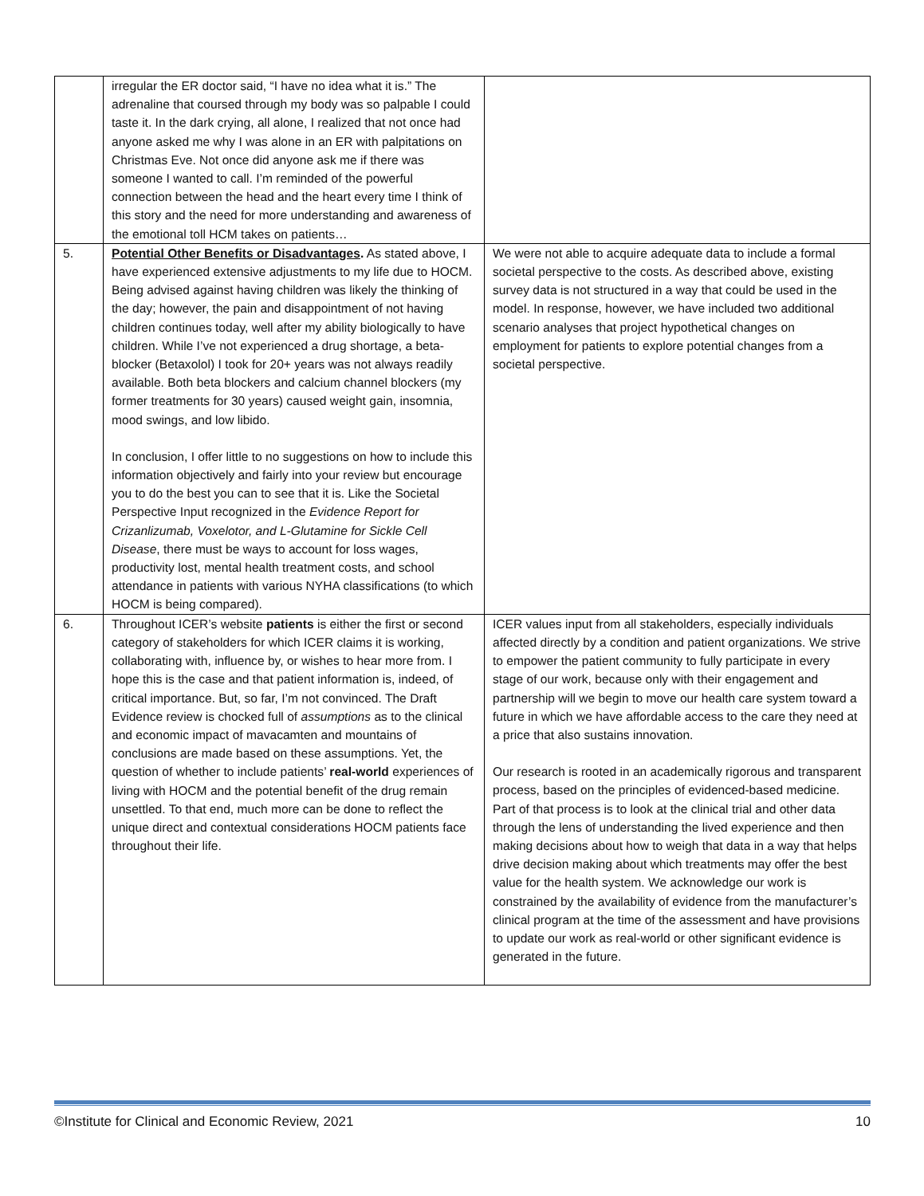| | irregular the ER doctor said, “I have no idea what it is.” The adrenaline that coursed through my body was so palpable I could taste it. In the dark crying, all alone, I realized that not once had anyone asked me why I was alone in an ER with palpitations on Christmas Eve. Not once did anyone ask me if there was someone I wanted to call. I’m reminded of the powerful connection between the head and the heart every time I think of this story and the need for more understanding and awareness of the emotional toll HCM takes on patients… | |
| 5. | Potential Other Benefits or Disadvantages . As stated above, I have experienced extensive adjustments to my life due to HOCM. Being advised against having children was likely the thinking of the day; however, the pain and disappointment of not having children continues today, well after my ability biologically to have children. While I’ve not experienced a drug shortage, a beta-blocker (Betaxolol) I took for 20+ years was not always readily available. Both beta blockers and calcium channel blockers (my former treatments for 30 years) caused weight gain, insomnia, mood swings, and low libido. In conclusion, I offer little to no suggestions on how to include this information objectively and fairly into your review but encourage you to do the best you can to see that it is. Like the Societal Perspective Input recognized in the Evidence Report for Crizanlizumab, Voxelotor, and L-Glutamine for Sickle Cell Disease , there must be ways to account for loss wages, productivity lost, mental health treatment costs, and school attendance in patients with various NYHA classifications (to which HOCM is being compared). | We were not able to acquire adequate data to include a formal societal perspective to the costs. As described above, existing survey data is not structured in a way that could be used in the model. In response, however, we have included two additional scenario analyses that project hypothetical changes on employment for patients to explore potential changes from a societal perspective. |
| 6. | Throughout ICER’s website patients is either the first or second category of stakeholders for which ICER claims it is working, collaborating with, influence by, or wishes to hear more from. I hope this is the case and that patient information is, indeed, of critical importance. But, so far, I’m not convinced. The Draft Evidence review is chocked full of assumptions as to the clinical and economic impact of mavacamten and mountains of conclusions are made based on these assumptions. Yet, the question of whether to include patients’ real-world experiences of living with HOCM and the potential benefit of the drug remain unsettled. To that end, much more can be done to reflect the unique direct and contextual considerations HOCM patients face throughout their life. | ICER values input from all stakeholders, especially individuals affected directly by a condition and patient organizations. We strive to empower the patient community to fully participate in every stage of our work, because only with their engagement and partnership will we begin to move our health care system toward a future in which we have affordable access to the care they need at a price that also sustains innovation. Our research is rooted in an academically rigorous and transparent process, based on the principles of evidenced-based medicine. Part of that process is to look at the clinical trial and other data through the lens of understanding the lived experience and then making decisions about how to weigh that data in a way that helps drive decision making about which treatments may offer the best value for the health system. We acknowledge our work is constrained by the availability of evidence from the manufacturer’s clinical program at the time of the assessment and have provisions to update our work as real-world or other significant evidence is generated in the future. |
©Institute for Clinical and Economic Review, 2021 10